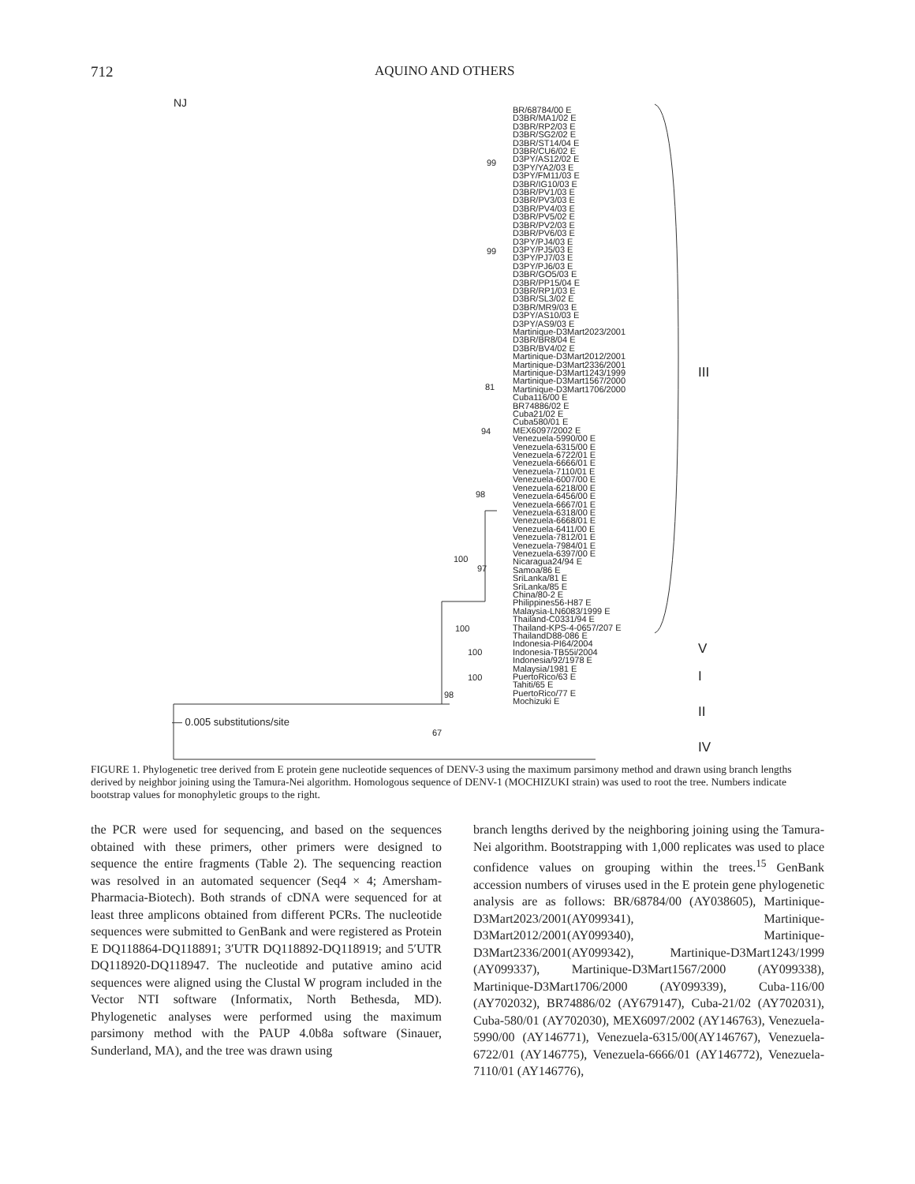712 AQUINO AND OTHERS
NJ
BR/68784/00 E
D3BR/MA1/02 E
D3BR/RP2/03 E
D3BR/SG2/02 E
D3BR/ST14/04 E
D3BR/CU6/02 E
D3PY/AS12/02 E
D3PY/YA2/03 E
D3PY/FM11/03 E
D3BR/IG10/03 E
D3BR/PV1/03 E
D3BR/PV3/03 E
D3BR/PV4/03 E
D3BR/PV5/02 E
D3BR/PV2/03 E
D3BR/PV6/03 E
D3PY/PJ4/03 E
D3PY/PJ5/03 E
D3PY/PJ7/03 E
D3PY/PJ6/03 E
D3BR/GO5/03 E
D3BR/PP15/04 E
D3BR/RP1/03 E
D3BR/SL3/02 E
D3BR/MR9/03 E
D3PY/AS10/03 E
D3PY/AS9/03 E
Martinique-D3Mart2023/2001
D3BR/BR8/04 E
D3BR/BV4/02 E
Martinique-D3Mart2012/2001
Martinique-D3Mart2336/2001
Martinique-D3Mart1243/1999
Martinique-D3Mart1567/2000
Martinique-D3Mart1706/2000
Cuba116/00 E
BR74886/02 E
Cuba21/02 E
Cuba580/01 E
MEX6097/2002 E
Venezuela-5990/00 E
Venezuela-6315/00 E
Venezuela-6722/01 E
Venezuela-6666/01 E
Venezuela-7110/01 E
Venezuela-6007/00 E
Venezuela-6218/00 E
Venezuela-6456/00 E
Venezuela-6667/01 E
Venezuela-6318/00 E
Venezuela-6668/01 E
Venezuela-6411/00 E
Venezuela-7812/01 E
Venezuela-7984/01 E
Venezuela-6397/00 E
Nicaragua24/94 E
Samoa/86 E
SriLanka/81 E
SriLanka/85 E
China/80-2 E
Philippines56-H87 E
Malaysia-LN6083/1999 E
Thailand-C0331/94 E
Thailand-KPS-4-0657/207 E
ThailandD88-086 E
Indonesia-PI64/2004
Indonesia-TB55i/2004
Indonesia/92/1978 E
Malaysia/1981 E
PuertoRico/63 E
Tahiti/65 E
PuertoRico/77 E
Mochizuki E
III
V
I
II
IV
99
99
81
94
98
100
97
100
100
100
98
67
— 0.005 substitutions/site
FIGURE 1. Phylogenetic tree derived from E protein gene nucleotide sequences of DENV-3 using the maximum parsimony method and drawn using branch lengths derived by neighbor joining using the Tamura-Nei algorithm. Homologous sequence of DENV-1 (MOCHIZUKI strain) was used to root the tree. Numbers indicate bootstrap values for monophyletic groups to the right.
the PCR were used for sequencing, and based on the sequences obtained with these primers, other primers were designed to sequence the entire fragments (Table 2). The sequencing reaction was resolved in an automated sequencer (Seq4 × 4; Amersham-Pharmacia-Biotech). Both strands of cDNA were sequenced for at least three amplicons obtained from different PCRs. The nucleotide sequences were submitted to GenBank and were registered as Protein E DQ118864-DQ118891; 3′UTR DQ118892-DQ118919; and 5′UTR DQ118920-DQ118947. The nucleotide and putative amino acid sequences were aligned using the Clustal W program included in the Vector NTI software (Informatix, North Bethesda, MD). Phylogenetic analyses were performed using the maximum parsimony method with the PAUP 4.0b8a software (Sinauer, Sunderland, MA), and the tree was drawn using
branch lengths derived by the neighboring joining using the Tamura-Nei algorithm. Bootstrapping with 1,000 replicates was used to place confidence values on grouping within the trees.<sup>15</sup> GenBank accession numbers of viruses used in the E protein gene phylogenetic analysis are as follows: BR/68784/00 (AY038605), Martinique-D3Mart2023/2001(AY099341), Martinique-D3Mart2012/2001(AY099340), Martinique-D3Mart2336/2001(AY099342), Martinique-D3Mart1243/1999 (AY099337), Martinique-D3Mart1567/2000 (AY099338), Martinique-D3Mart1706/2000 (AY099339), Cuba-116/00 (AY702032), BR74886/02 (AY679147), Cuba-21/02 (AY702031), Cuba-580/01 (AY702030), MEX6097/2002 (AY146763), Venezuela-5990/00 (AY146771), Venezuela-6315/00(AY146767), Venezuela-6722/01 (AY146775), Venezuela-6666/01 (AY146772), Venezuela-7110/01 (AY146776),